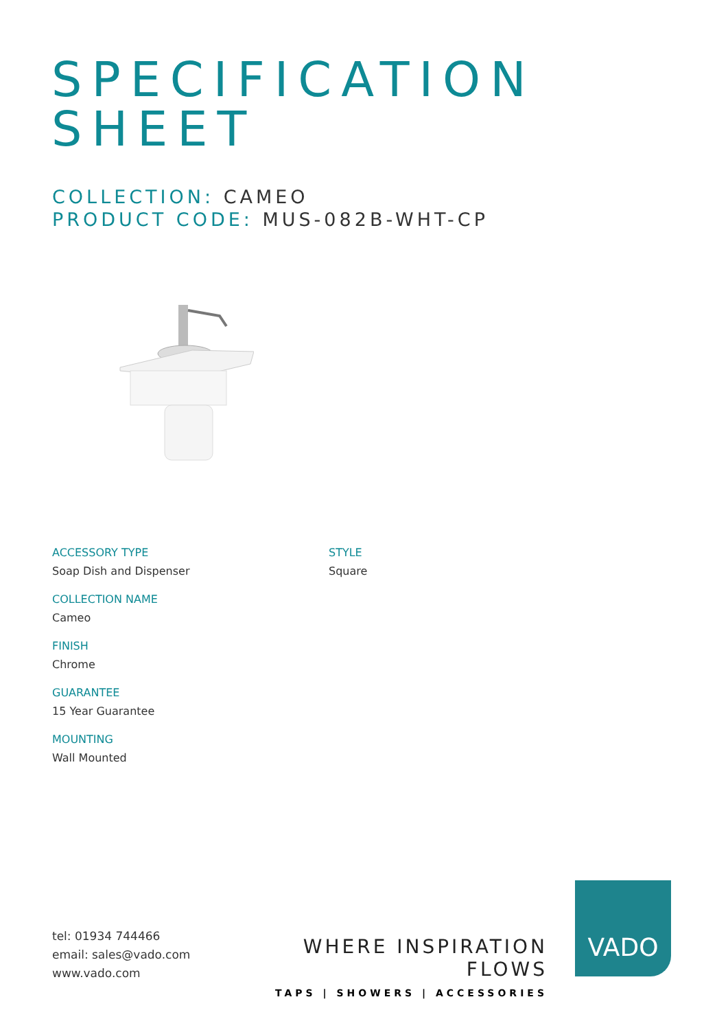SPECIFICATION
SHEET
COLLECTION: CAMEO
PRODUCT CODE: MUS-082B-WHT-CP
ACCESSORY TYPE
Soap Dish and Dispenser
COLLECTION NAME
Cameo
FINISH
Chrome
GUARANTEE
15 Year Guarantee
MOUNTING
Wall Mounted
STYLE
Square
tel: 01934 744466
email: sales@vado.com
www.vado.com
WHERE INSPIRATION FLOWS
TAPS | SHOWERS | ACCESSORIES
VADO